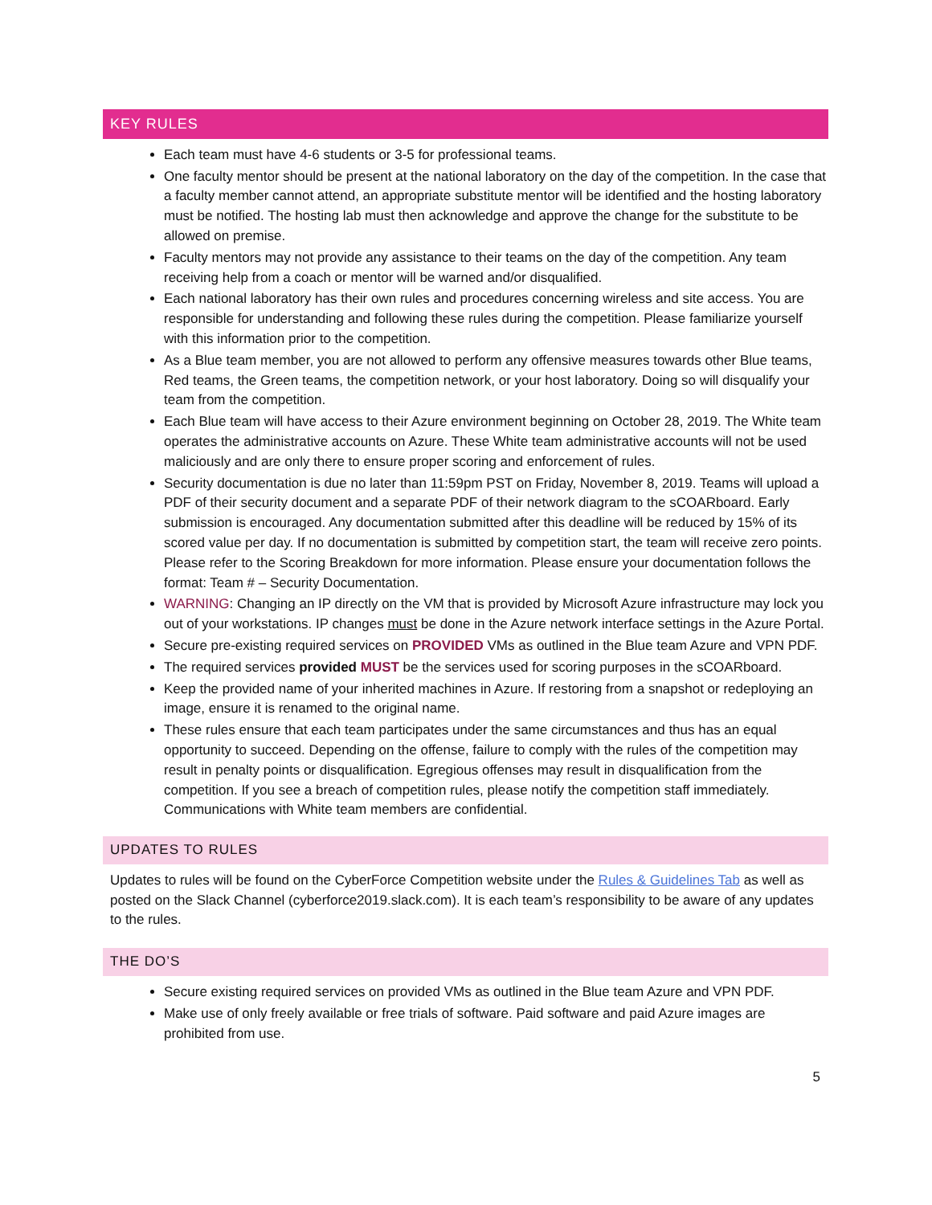KEY RULES
Each team must have 4-6 students or 3-5 for professional teams.
One faculty mentor should be present at the national laboratory on the day of the competition. In the case that a faculty member cannot attend, an appropriate substitute mentor will be identified and the hosting laboratory must be notified. The hosting lab must then acknowledge and approve the change for the substitute to be allowed on premise.
Faculty mentors may not provide any assistance to their teams on the day of the competition. Any team receiving help from a coach or mentor will be warned and/or disqualified.
Each national laboratory has their own rules and procedures concerning wireless and site access. You are responsible for understanding and following these rules during the competition. Please familiarize yourself with this information prior to the competition.
As a Blue team member, you are not allowed to perform any offensive measures towards other Blue teams, Red teams, the Green teams, the competition network, or your host laboratory. Doing so will disqualify your team from the competition.
Each Blue team will have access to their Azure environment beginning on October 28, 2019. The White team operates the administrative accounts on Azure. These White team administrative accounts will not be used maliciously and are only there to ensure proper scoring and enforcement of rules.
Security documentation is due no later than 11:59pm PST on Friday, November 8, 2019. Teams will upload a PDF of their security document and a separate PDF of their network diagram to the sCOARboard. Early submission is encouraged. Any documentation submitted after this deadline will be reduced by 15% of its scored value per day. If no documentation is submitted by competition start, the team will receive zero points. Please refer to the Scoring Breakdown for more information. Please ensure your documentation follows the format: Team # – Security Documentation.
WARNING: Changing an IP directly on the VM that is provided by Microsoft Azure infrastructure may lock you out of your workstations. IP changes must be done in the Azure network interface settings in the Azure Portal.
Secure pre-existing required services on PROVIDED VMs as outlined in the Blue team Azure and VPN PDF.
The required services provided MUST be the services used for scoring purposes in the sCOARboard.
Keep the provided name of your inherited machines in Azure. If restoring from a snapshot or redeploying an image, ensure it is renamed to the original name.
These rules ensure that each team participates under the same circumstances and thus has an equal opportunity to succeed. Depending on the offense, failure to comply with the rules of the competition may result in penalty points or disqualification. Egregious offenses may result in disqualification from the competition. If you see a breach of competition rules, please notify the competition staff immediately. Communications with White team members are confidential.
UPDATES TO RULES
Updates to rules will be found on the CyberForce Competition website under the Rules & Guidelines Tab as well as posted on the Slack Channel (cyberforce2019.slack.com). It is each team’s responsibility to be aware of any updates to the rules.
THE DO’S
Secure existing required services on provided VMs as outlined in the Blue team Azure and VPN PDF.
Make use of only freely available or free trials of software. Paid software and paid Azure images are prohibited from use.
5